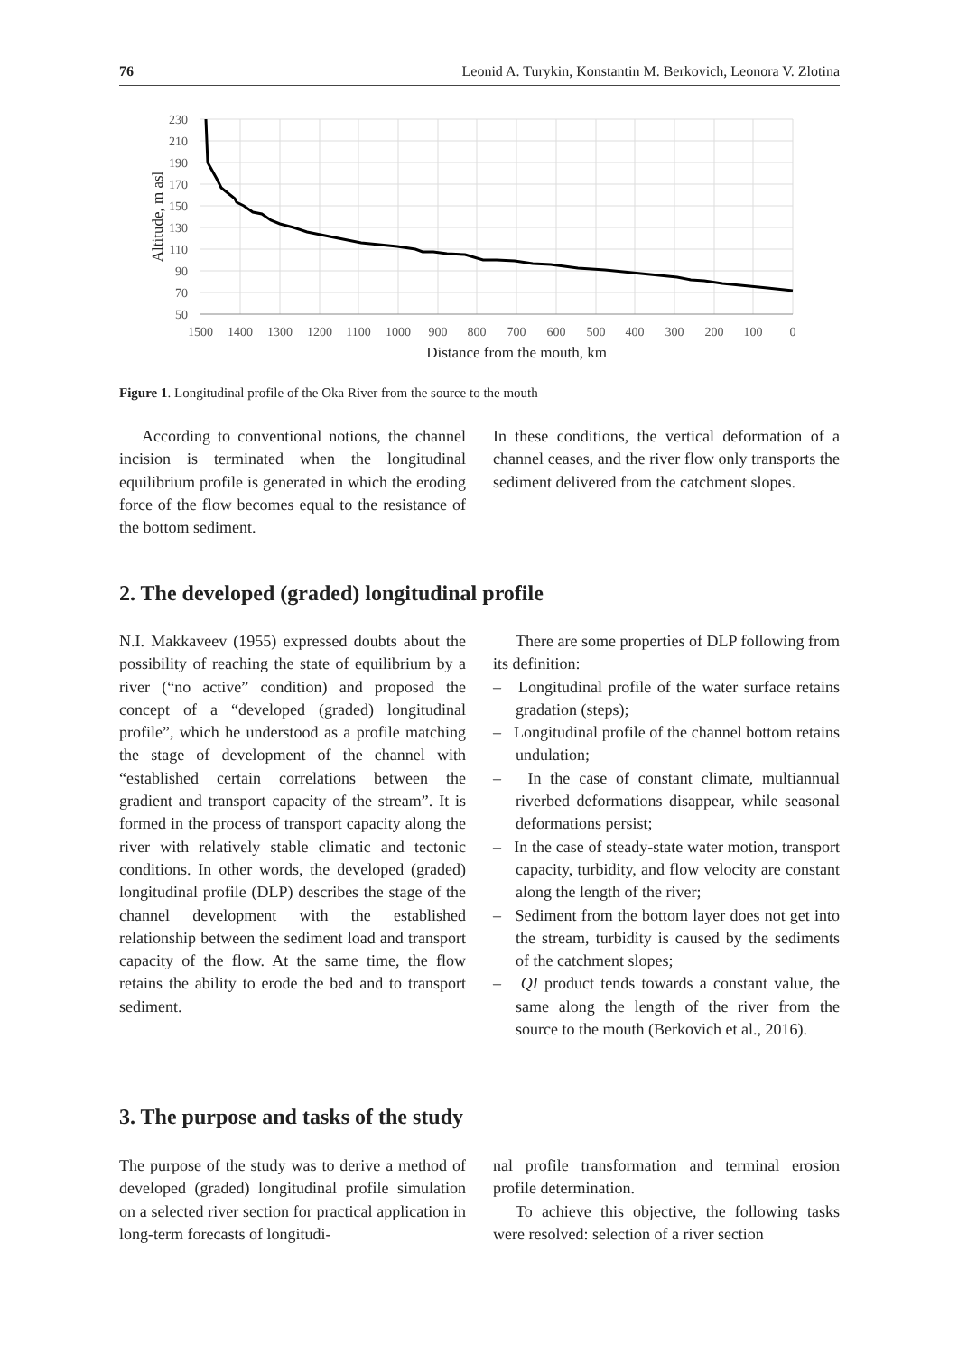76 Leonid A. Turykin, Konstantin M. Berkovich, Leonora V. Zlotina
230
210
190
170
150
130
110
90
70
50
1500
1400
1300
1200
1100
1000
900
800
700
600
500
400
300
200
100
0
Distance from the mouth, km
Altitude, m asl
Figure 1. Longitudinal profile of the Oka River from the source to the mouth
According to conventional notions, the channel incision is terminated when the longitudinal equilibrium profile is generated in which the eroding force of the flow becomes equal to the resistance of the bottom sediment.
In these conditions, the vertical deformation of a channel ceases, and the river flow only transports the sediment delivered from the catchment slopes.
2. The developed (graded) longitudinal profile
N.I. Makkaveev (1955) expressed doubts about the possibility of reaching the state of equilibrium by a river (“no active” condition) and proposed the concept of a “developed (graded) longitudinal profile”, which he understood as a profile matching the stage of development of the channel with “established certain correlations between the gradient and transport capacity of the stream”. It is formed in the process of transport capacity along the river with relatively stable climatic and tectonic conditions. In other words, the developed (graded) longitudinal profile (DLP) describes the stage of the channel development with the established relationship between the sediment load and transport capacity of the flow. At the same time, the flow retains the ability to erode the bed and to transport sediment.
There are some properties of DLP following from its definition:
– Longitudinal profile of the water surface retains gradation (steps);
– Longitudinal profile of the channel bottom retains undulation;
– In the case of constant climate, multiannual riverbed deformations disappear, while seasonal deformations persist;
– In the case of steady-state water motion, transport capacity, turbidity, and flow velocity are constant along the length of the river;
– Sediment from the bottom layer does not get into the stream, turbidity is caused by the sediments of the catchment slopes;
– QI product tends towards a constant value, the same along the length of the river from the source to the mouth (Berkovich et al., 2016).
3. The purpose and tasks of the study
The purpose of the study was to derive a method of developed (graded) longitudinal profile simulation on a selected river section for practical application in long-term forecasts of longitudi-
nal profile transformation and terminal erosion profile determination.
To achieve this objective, the following tasks were resolved: selection of a river section